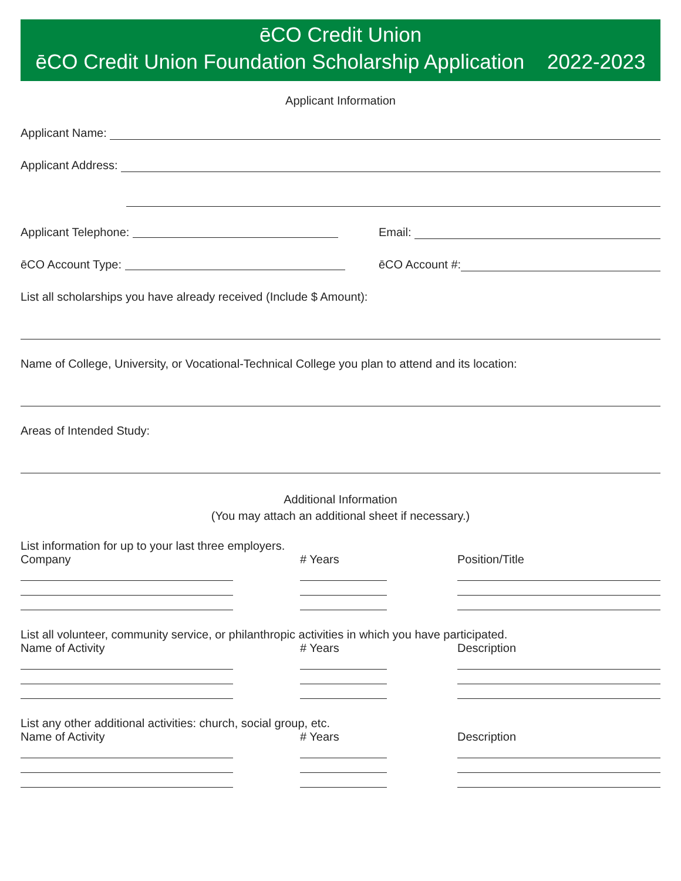ēCO Credit Union
ēCO Credit Union Foundation Scholarship Application 2022-2023
Applicant Information
Applicant Name:
Applicant Address:
Applicant Telephone: Email:
ēCO Account Type: ēCO Account #:
List all scholarships you have already received (Include $ Amount):
Name of College, University, or Vocational-Technical College you plan to attend and its location:
Areas of Intended Study:
Additional Information
(You may attach an additional sheet if necessary.)
List information for up to your last three employers.
Company
# Years
Position/Title
List all volunteer, community service, or philanthropic activities in which you have participated.
Name of Activity
# Years
Description
List any other additional activities: church, social group, etc.
Name of Activity
# Years
Description